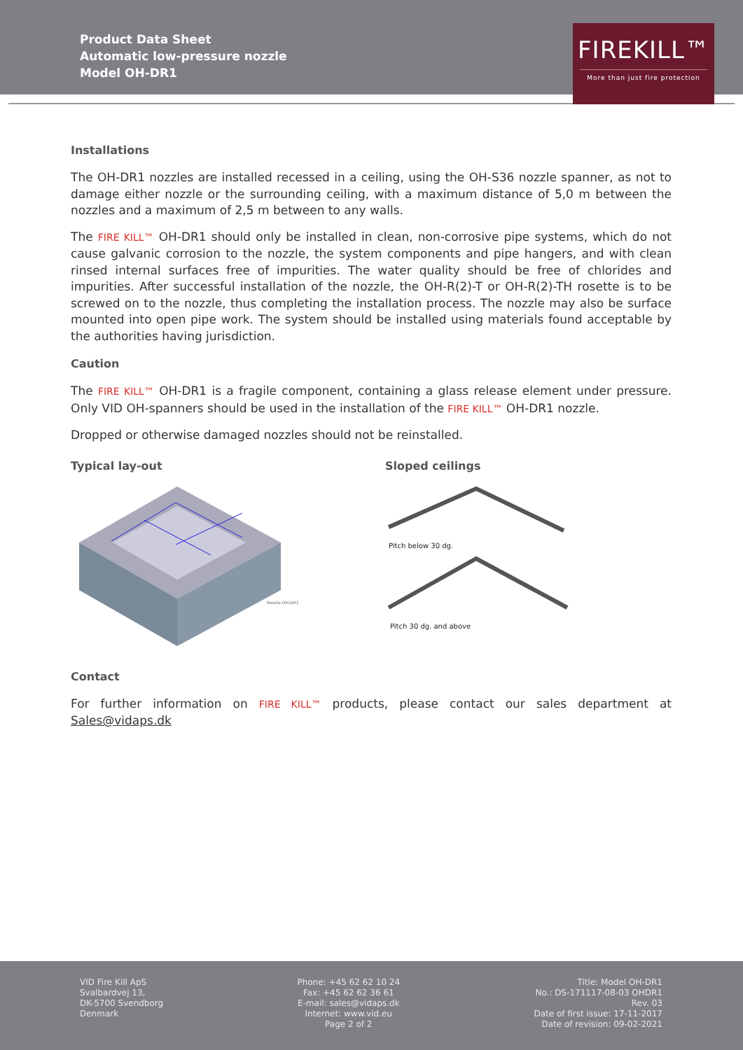Product Data Sheet
Automatic low-pressure nozzle
Model OH-DR1
FIREKILL™
More than just fire protection
Installations
The OH-DR1 nozzles are installed recessed in a ceiling, using the OH-S36 nozzle spanner, as not to damage either nozzle or the surrounding ceiling, with a maximum distance of 5,0 m between the nozzles and a maximum of 2,5 m between to any walls.
The FIRE KILL™ OH-DR1 should only be installed in clean, non-corrosive pipe systems, which do not cause galvanic corrosion to the nozzle, the system components and pipe hangers, and with clean rinsed internal surfaces free of impurities. The water quality should be free of chlorides and impurities. After successful installation of the nozzle, the OH-R(2)-T or OH-R(2)-TH rosette is to be screwed on to the nozzle, thus completing the installation process. The nozzle may also be surface mounted into open pipe work. The system should be installed using materials found acceptable by the authorities having jurisdiction.
Caution
The FIRE KILL™ OH-DR1 is a fragile component, containing a glass release element under pressure. Only VID OH-spanners should be used in the installation of the FIRE KILL™ OH-DR1 nozzle.
Dropped or otherwise damaged nozzles should not be reinstalled.
Typical lay-out
Nozzle OH-DR1
Sloped ceilings
Pitch below 30 dg.
Pitch 30 dg. and above
Contact
For further information on FIRE KILL™ products, please contact our sales department at Sales@vidaps.dk
VID Fire Kill ApS
Svalbardvej 13,
DK-5700 Svendborg
Denmark
Phone: +45 62 62 10 24
Fax: +45 62 62 36 61
E-mail: sales@vidaps.dk
Internet: www.vid.eu
Page 2 of 2
Title: Model OH-DR1
No.: DS-171117-08-03 OHDR1
Rev. 03
Date of first issue: 17-11-2017
Date of revision: 09-02-2021